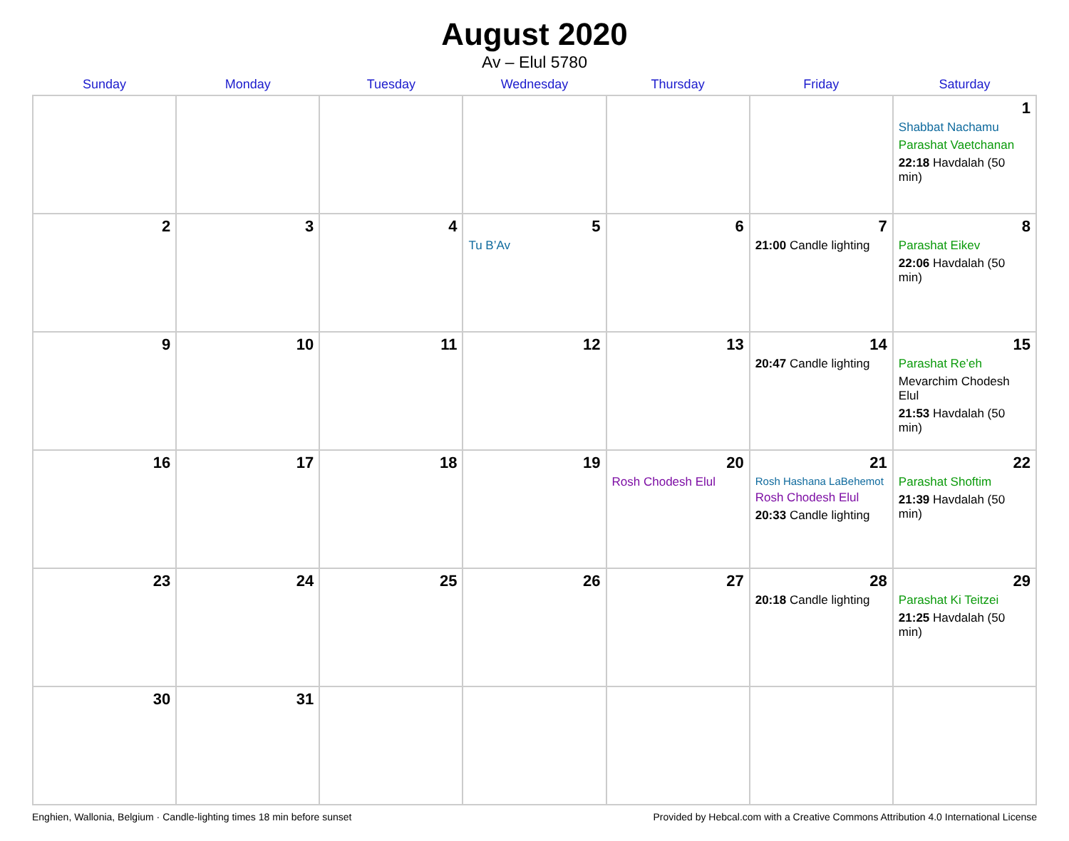August 2020
Av – Elul 5780
| Sunday | Monday | Tuesday | Wednesday | Thursday | Friday | Saturday |
| --- | --- | --- | --- | --- | --- | --- |
| | | | | | | 1 Shabbat Nachamu Parashat Vaetchanan 22:18 Havdalah (50 min) |
| 2 | 3 | 4 | 5 Tu B’Av | 6 | 7 21:00 Candle lighting | 8 Parashat Eikev 22:06 Havdalah (50 min) |
| 9 | 10 | 11 | 12 | 13 | 14 20:47 Candle lighting | 15 Parashat Re’eh Mevarchim Chodesh Elul 21:53 Havdalah (50 min) |
| 16 | 17 | 18 | 19 | 20 Rosh Chodesh Elul | 21 Rosh Hashana LaBehemot Rosh Chodesh Elul 20:33 Candle lighting | 22 Parashat Shoftim 21:39 Havdalah (50 min) |
| 23 | 24 | 25 | 26 | 27 | 28 20:18 Candle lighting | 29 Parashat Ki Teitzei 21:25 Havdalah (50 min) |
| 30 | 31 | | | | | |
Enghien, Wallonia, Belgium · Candle-lighting times 18 min before sunset Provided by Hebcal.com with a Creative Commons Attribution 4.0 International License